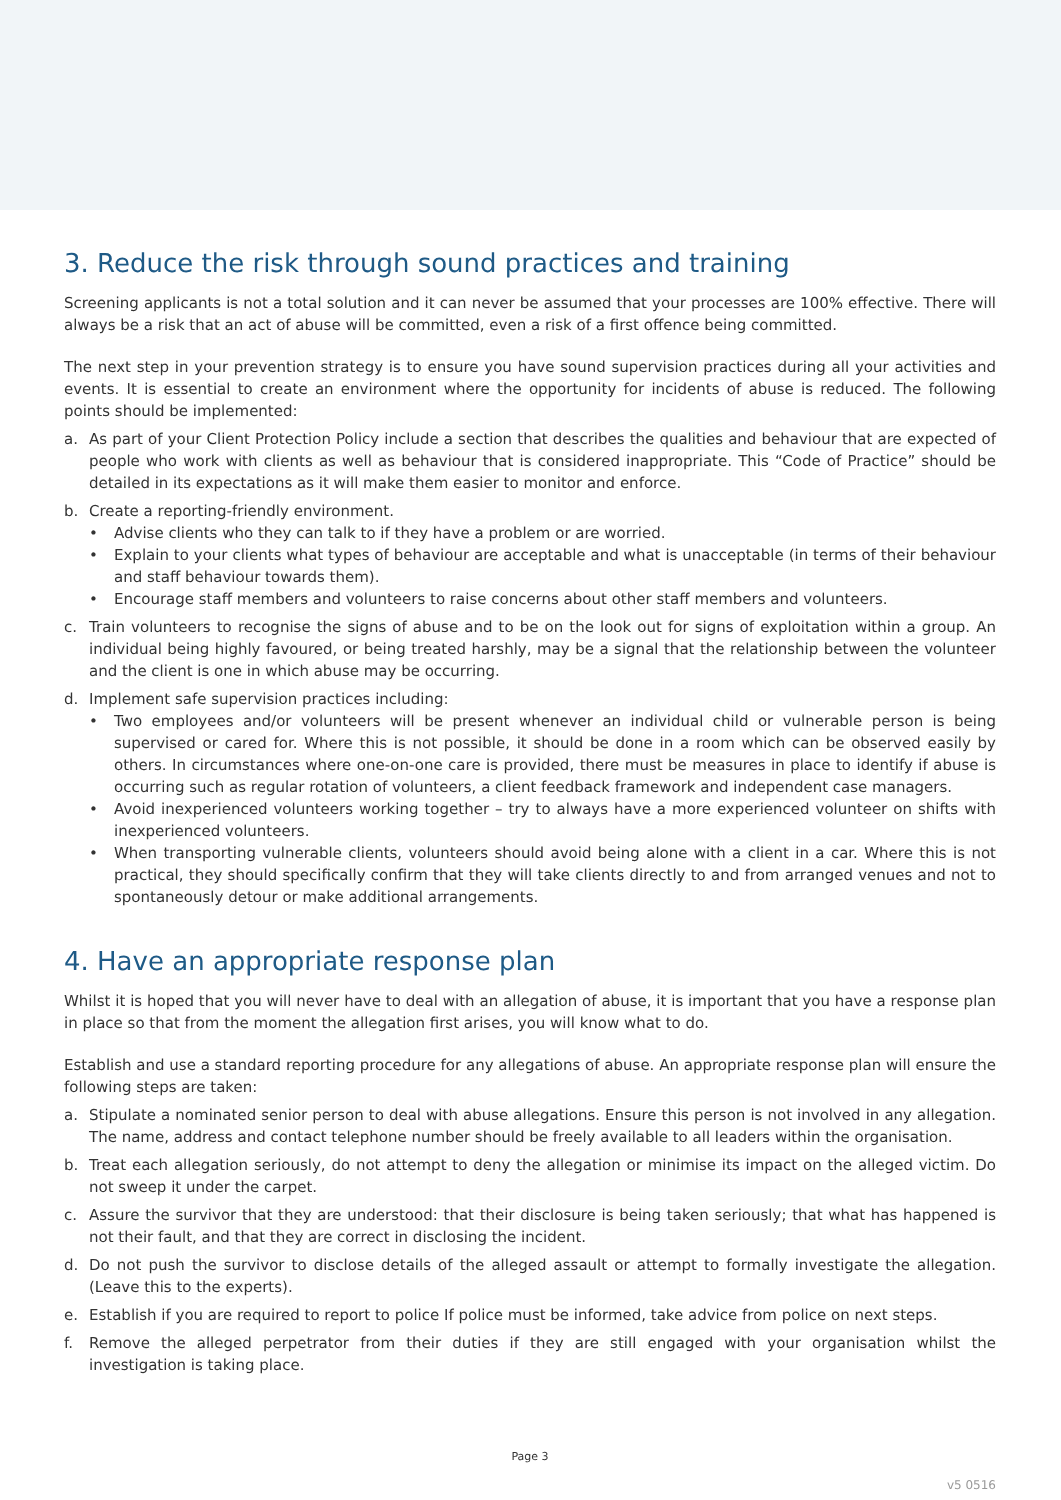3. Reduce the risk through sound practices and training
Screening applicants is not a total solution and it can never be assumed that your processes are 100% effective. There will always be a risk that an act of abuse will be committed, even a risk of a first offence being committed.
The next step in your prevention strategy is to ensure you have sound supervision practices during all your activities and events. It is essential to create an environment where the opportunity for incidents of abuse is reduced. The following points should be implemented:
a. As part of your Client Protection Policy include a section that describes the qualities and behaviour that are expected of people who work with clients as well as behaviour that is considered inappropriate. This “Code of Practice” should be detailed in its expectations as it will make them easier to monitor and enforce.
b. Create a reporting-friendly environment.
• Advise clients who they can talk to if they have a problem or are worried.
• Explain to your clients what types of behaviour are acceptable and what is unacceptable (in terms of their behaviour and staff behaviour towards them).
• Encourage staff members and volunteers to raise concerns about other staff members and volunteers.
c. Train volunteers to recognise the signs of abuse and to be on the look out for signs of exploitation within a group. An individual being highly favoured, or being treated harshly, may be a signal that the relationship between the volunteer and the client is one in which abuse may be occurring.
d. Implement safe supervision practices including:
• Two employees and/or volunteers will be present whenever an individual child or vulnerable person is being supervised or cared for. Where this is not possible, it should be done in a room which can be observed easily by others. In circumstances where one-on-one care is provided, there must be measures in place to identify if abuse is occurring such as regular rotation of volunteers, a client feedback framework and independent case managers.
• Avoid inexperienced volunteers working together – try to always have a more experienced volunteer on shifts with inexperienced volunteers.
• When transporting vulnerable clients, volunteers should avoid being alone with a client in a car. Where this is not practical, they should specifically confirm that they will take clients directly to and from arranged venues and not to spontaneously detour or make additional arrangements.
4. Have an appropriate response plan
Whilst it is hoped that you will never have to deal with an allegation of abuse, it is important that you have a response plan in place so that from the moment the allegation first arises, you will know what to do.
Establish and use a standard reporting procedure for any allegations of abuse. An appropriate response plan will ensure the following steps are taken:
a. Stipulate a nominated senior person to deal with abuse allegations. Ensure this person is not involved in any allegation. The name, address and contact telephone number should be freely available to all leaders within the organisation.
b. Treat each allegation seriously, do not attempt to deny the allegation or minimise its impact on the alleged victim. Do not sweep it under the carpet.
c. Assure the survivor that they are understood: that their disclosure is being taken seriously; that what has happened is not their fault, and that they are correct in disclosing the incident.
d. Do not push the survivor to disclose details of the alleged assault or attempt to formally investigate the allegation. (Leave this to the experts).
e. Establish if you are required to report to police If police must be informed, take advice from police on next steps.
f. Remove the alleged perpetrator from their duties if they are still engaged with your organisation whilst the investigation is taking place.
Page 3
v5 0516